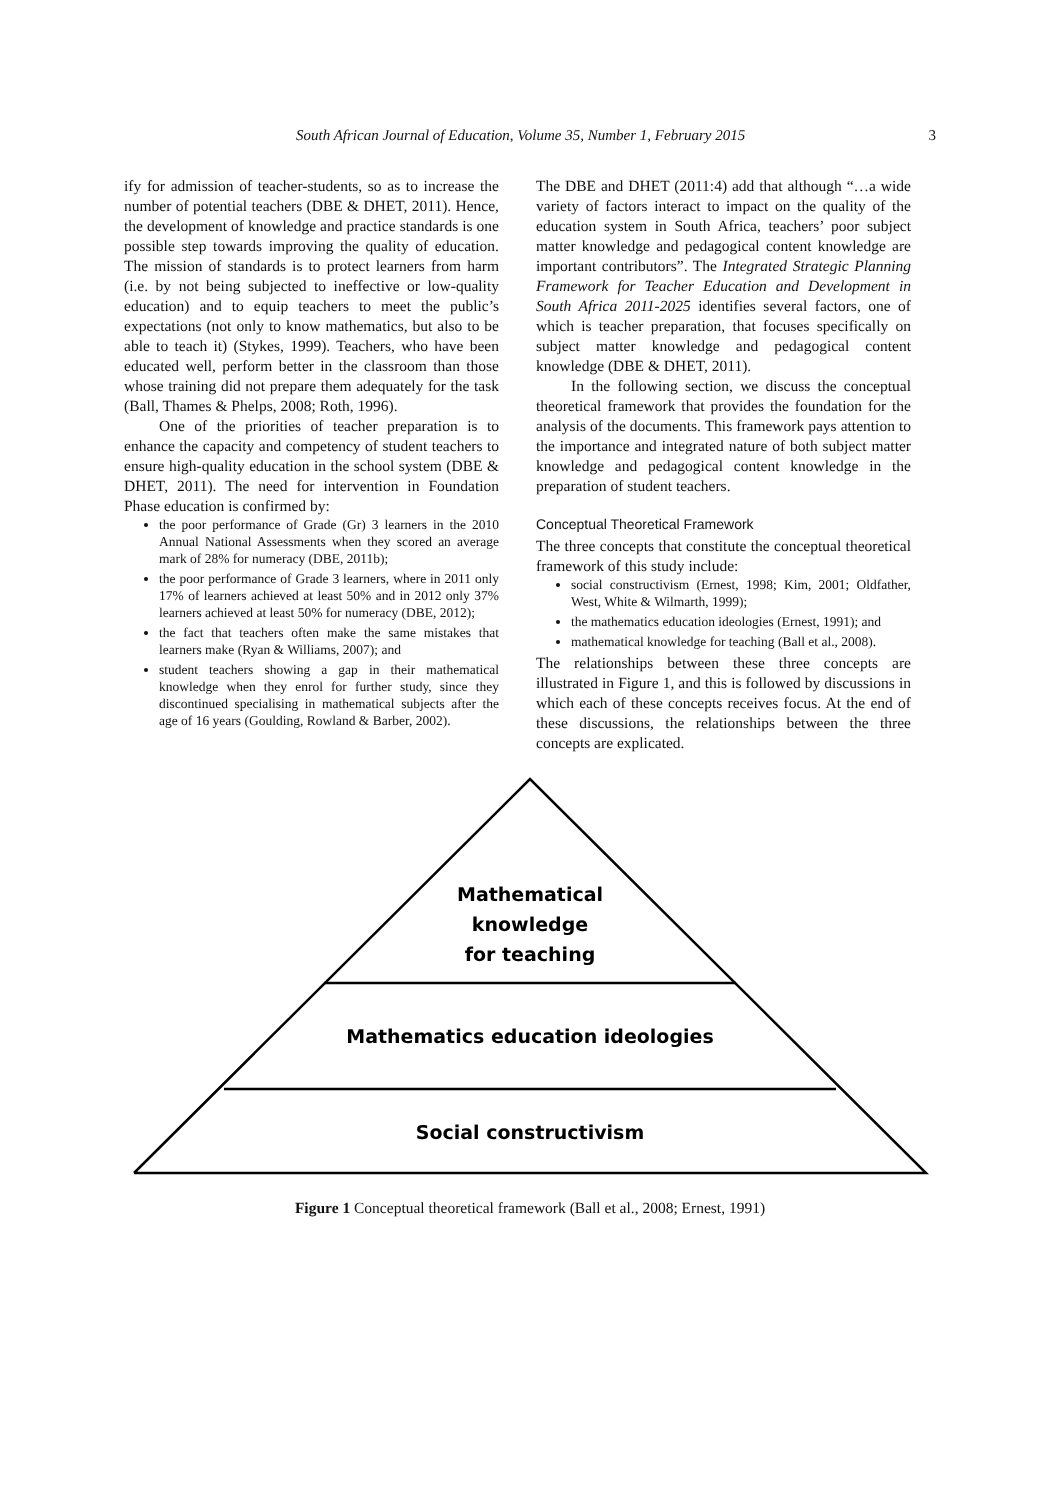South African Journal of Education, Volume 35, Number 1, February 2015 3
ify for admission of teacher-students, so as to increase the number of potential teachers (DBE & DHET, 2011). Hence, the development of knowledge and practice standards is one possible step towards improving the quality of education. The mission of standards is to protect learners from harm (i.e. by not being subjected to ineffective or low-quality education) and to equip teachers to meet the public’s expectations (not only to know mathematics, but also to be able to teach it) (Stykes, 1999). Teachers, who have been educated well, perform better in the classroom than those whose training did not prepare them adequately for the task (Ball, Thames & Phelps, 2008; Roth, 1996).
One of the priorities of teacher preparation is to enhance the capacity and competency of student teachers to ensure high-quality education in the school system (DBE & DHET, 2011). The need for intervention in Foundation Phase education is confirmed by:
the poor performance of Grade (Gr) 3 learners in the 2010 Annual National Assessments when they scored an average mark of 28% for numeracy (DBE, 2011b);
the poor performance of Grade 3 learners, where in 2011 only 17% of learners achieved at least 50% and in 2012 only 37% learners achieved at least 50% for numeracy (DBE, 2012);
the fact that teachers often make the same mistakes that learners make (Ryan & Williams, 2007); and
student teachers showing a gap in their mathematical knowledge when they enrol for further study, since they discontinued specialising in mathematical subjects after the age of 16 years (Goulding, Rowland & Barber, 2002).
The DBE and DHET (2011:4) add that although “…a wide variety of factors interact to impact on the quality of the education system in South Africa, teachers’ poor subject matter knowledge and pedagogical content knowledge are important contributors”. The Integrated Strategic Planning Framework for Teacher Education and Development in South Africa 2011-2025 identifies several factors, one of which is teacher preparation, that focuses specifically on subject matter knowledge and pedagogical content knowledge (DBE & DHET, 2011).
In the following section, we discuss the conceptual theoretical framework that provides the foundation for the analysis of the documents. This framework pays attention to the importance and integrated nature of both subject matter knowledge and pedagogical content knowledge in the preparation of student teachers.
Conceptual Theoretical Framework
The three concepts that constitute the conceptual theoretical framework of this study include:
social constructivism (Ernest, 1998; Kim, 2001; Oldfather, West, White & Wilmarth, 1999);
the mathematics education ideologies (Ernest, 1991); and
mathematical knowledge for teaching (Ball et al., 2008).
The relationships between these three concepts are illustrated in Figure 1, and this is followed by discussions in which each of these concepts receives focus. At the end of these discussions, the relationships between the three concepts are explicated.
Mathematical
knowledge
for teaching
Mathematics education ideologies
Social constructivism
Figure 1 Conceptual theoretical framework (Ball et al., 2008; Ernest, 1991)